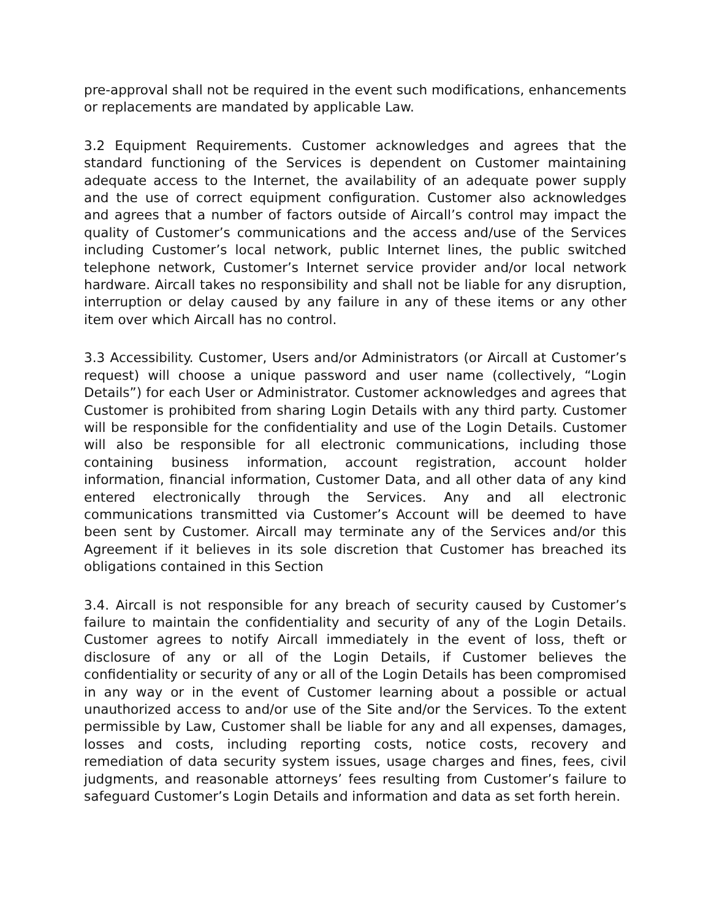pre-approval shall not be required in the event such modifications, enhancements or replacements are mandated by applicable Law.
3.2 Equipment Requirements. Customer acknowledges and agrees that the standard functioning of the Services is dependent on Customer maintaining adequate access to the Internet, the availability of an adequate power supply and the use of correct equipment configuration. Customer also acknowledges and agrees that a number of factors outside of Aircall’s control may impact the quality of Customer’s communications and the access and/use of the Services including Customer’s local network, public Internet lines, the public switched telephone network, Customer’s Internet service provider and/or local network hardware. Aircall takes no responsibility and shall not be liable for any disruption, interruption or delay caused by any failure in any of these items or any other item over which Aircall has no control.
3.3 Accessibility. Customer, Users and/or Administrators (or Aircall at Customer’s request) will choose a unique password and user name (collectively, “Login Details”) for each User or Administrator. Customer acknowledges and agrees that Customer is prohibited from sharing Login Details with any third party. Customer will be responsible for the confidentiality and use of the Login Details. Customer will also be responsible for all electronic communications, including those containing business information, account registration, account holder information, financial information, Customer Data, and all other data of any kind entered electronically through the Services. Any and all electronic communications transmitted via Customer’s Account will be deemed to have been sent by Customer. Aircall may terminate any of the Services and/or this Agreement if it believes in its sole discretion that Customer has breached its obligations contained in this Section
3.4. Aircall is not responsible for any breach of security caused by Customer’s failure to maintain the confidentiality and security of any of the Login Details. Customer agrees to notify Aircall immediately in the event of loss, theft or disclosure of any or all of the Login Details, if Customer believes the confidentiality or security of any or all of the Login Details has been compromised in any way or in the event of Customer learning about a possible or actual unauthorized access to and/or use of the Site and/or the Services. To the extent permissible by Law, Customer shall be liable for any and all expenses, damages, losses and costs, including reporting costs, notice costs, recovery and remediation of data security system issues, usage charges and fines, fees, civil judgments, and reasonable attorneys’ fees resulting from Customer’s failure to safeguard Customer’s Login Details and information and data as set forth herein.